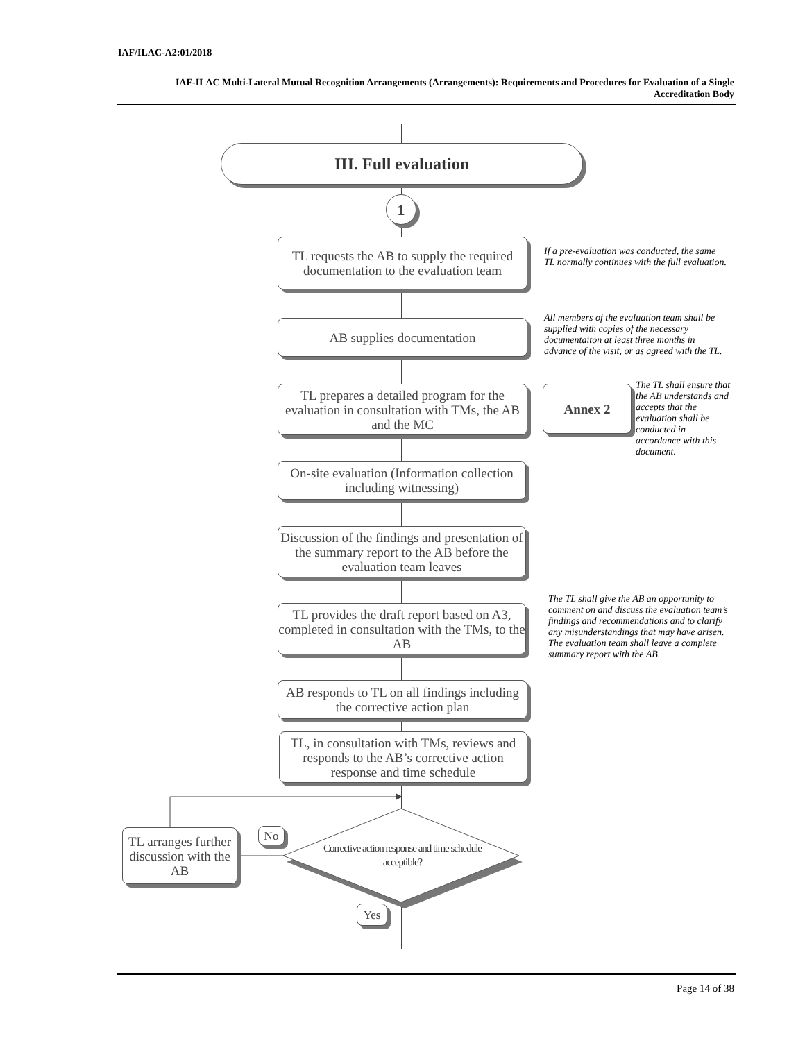IAF/ILAC-A2:01/2018
IAF-ILAC Multi-Lateral Mutual Recognition Arrangements (Arrangements): Requirements and Procedures for Evaluation of a Single Accreditation Body
III. Full evaluation
1
TL requests the AB to supply the required documentation to the evaluation team
If a pre-evaluation was conducted, the same TL normally continues with the full evaluation.
AB supplies documentation
All members of the evaluation team shall be supplied with copies of the necessary documentaiton at least three months in advance of the visit, or as agreed with the TL.
TL prepares a detailed program for the evaluation in consultation with TMs, the AB and the MC
Annex 2
The TL shall ensure that the AB understands and accepts that the evaluation shall be conducted in accordance with this document.
On-site evaluation (Information collection including witnessing)
Discussion of the findings and presentation of the summary report to the AB before the evaluation team leaves
TL provides the draft report based on A3, completed in consultation with the TMs, to the AB
The TL shall give the AB an opportunity to comment on and discuss the evaluation team’s findings and recommendations and to clarify any misunderstandings that may have arisen. The evaluation team shall leave a complete summary report with the AB.
AB responds to TL on all findings including the corrective action plan
TL, in consultation with TMs, reviews and responds to the AB’s corrective action response and time schedule
Corrective action response and time schedule acceptible?
TL arranges further discussion with the AB
No
Yes
Page 14 of 38